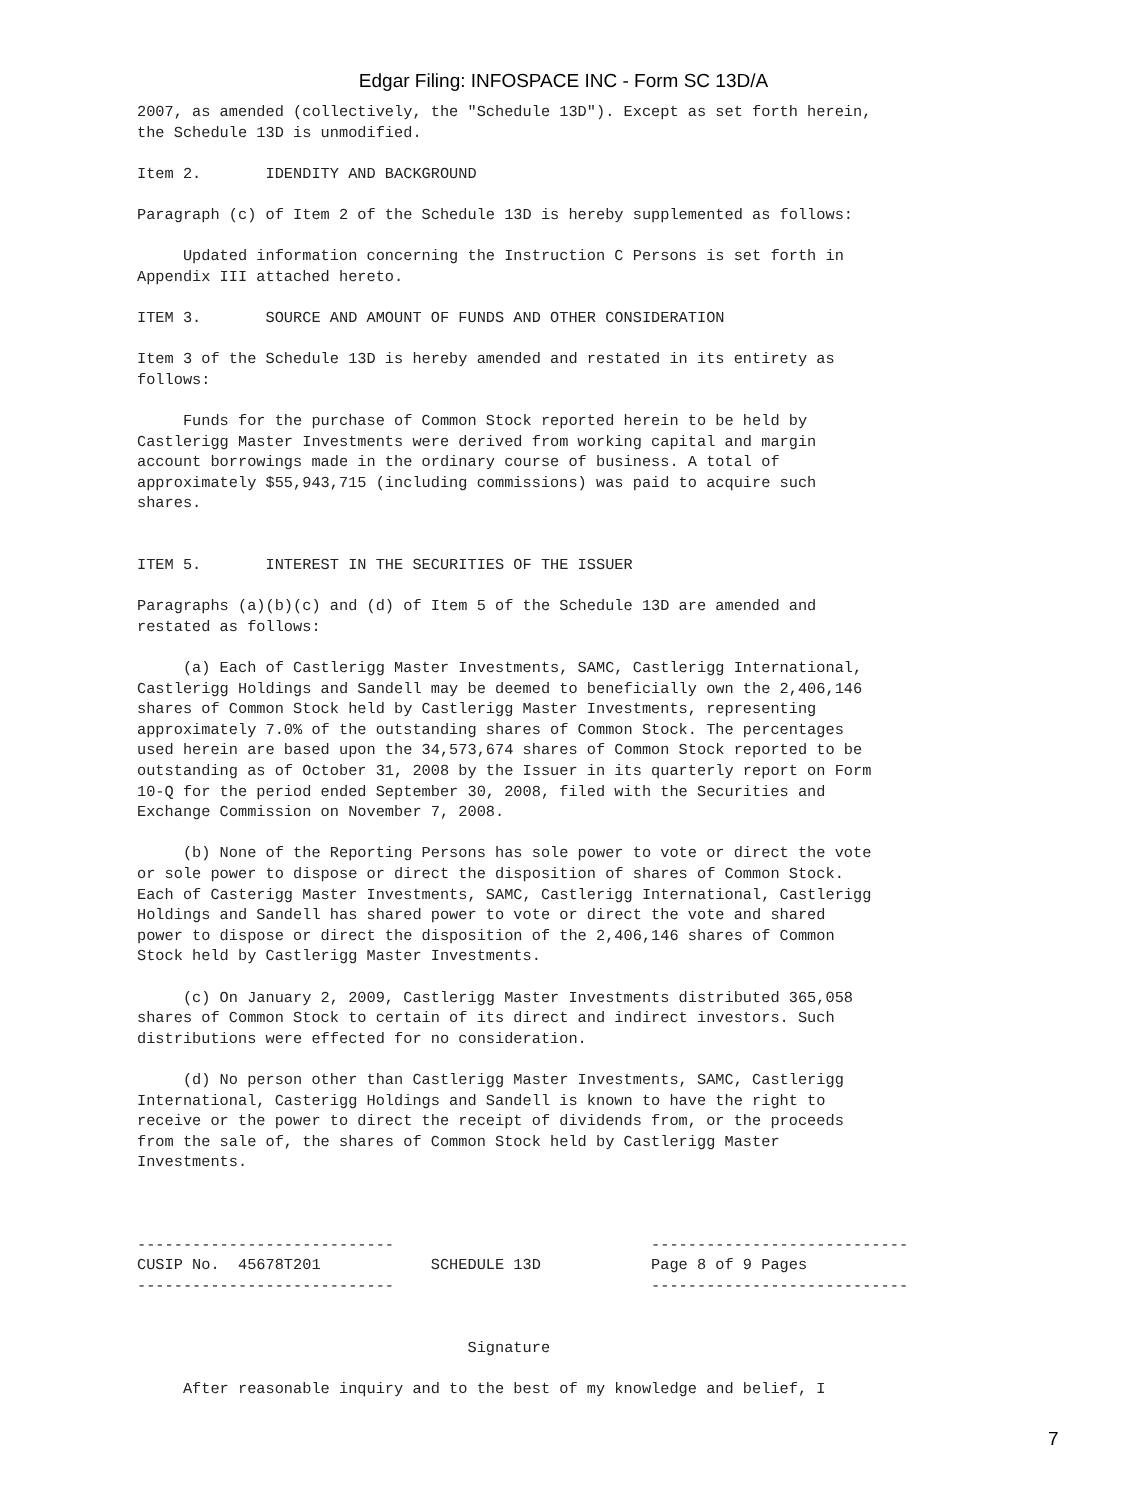Edgar Filing: INFOSPACE INC - Form SC 13D/A
2007, as amended (collectively, the "Schedule 13D"). Except as set forth herein,
the Schedule 13D is unmodified.

Item 2.       IDENDITY AND BACKGROUND

Paragraph (c) of Item 2 of the Schedule 13D is hereby supplemented as follows:

     Updated information concerning the Instruction C Persons is set forth in
Appendix III attached hereto.

ITEM 3.       SOURCE AND AMOUNT OF FUNDS AND OTHER CONSIDERATION

Item 3 of the Schedule 13D is hereby amended and restated in its entirety as
follows:

     Funds for the purchase of Common Stock reported herein to be held by
Castlerigg Master Investments were derived from working capital and margin
account borrowings made in the ordinary course of business. A total of
approximately $55,943,715 (including commissions) was paid to acquire such
shares.


ITEM 5.       INTEREST IN THE SECURITIES OF THE ISSUER

Paragraphs (a)(b)(c) and (d) of Item 5 of the Schedule 13D are amended and
restated as follows:

     (a) Each of Castlerigg Master Investments, SAMC, Castlerigg International,
Castlerigg Holdings and Sandell may be deemed to beneficially own the 2,406,146
shares of Common Stock held by Castlerigg Master Investments, representing
approximately 7.0% of the outstanding shares of Common Stock. The percentages
used herein are based upon the 34,573,674 shares of Common Stock reported to be
outstanding as of October 31, 2008 by the Issuer in its quarterly report on Form
10-Q for the period ended September 30, 2008, filed with the Securities and
Exchange Commission on November 7, 2008.

     (b) None of the Reporting Persons has sole power to vote or direct the vote
or sole power to dispose or direct the disposition of shares of Common Stock.
Each of Casterigg Master Investments, SAMC, Castlerigg International, Castlerigg
Holdings and Sandell has shared power to vote or direct the vote and shared
power to dispose or direct the disposition of the 2,406,146 shares of Common
Stock held by Castlerigg Master Investments.

     (c) On January 2, 2009, Castlerigg Master Investments distributed 365,058
shares of Common Stock to certain of its direct and indirect investors. Such
distributions were effected for no consideration.

     (d) No person other than Castlerigg Master Investments, SAMC, Castlerigg
International, Casterigg Holdings and Sandell is known to have the right to
receive or the power to direct the receipt of dividends from, or the proceeds
from the sale of, the shares of Common Stock held by Castlerigg Master
Investments.



----------------------------                            ----------------------------
CUSIP No.  45678T201            SCHEDULE 13D            Page 8 of 9 Pages
----------------------------                            ----------------------------


                                    Signature

     After reasonable inquiry and to the best of my knowledge and belief, I
7